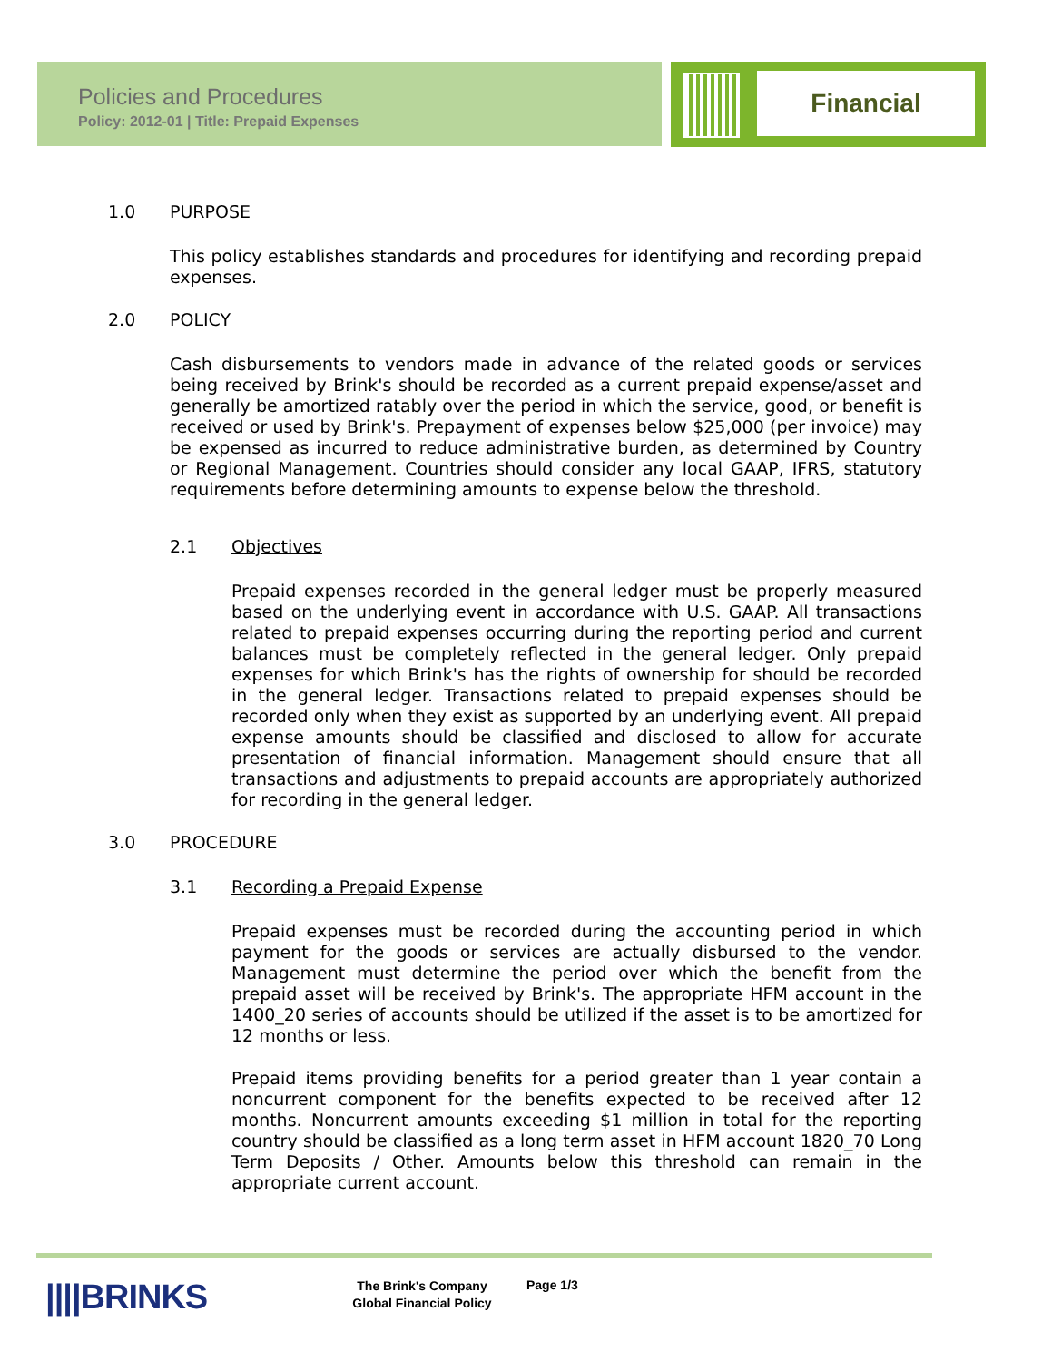Policies and Procedures
Policy: 2012-01 | Title: Prepaid Expenses
Financial
1.0 PURPOSE
This policy establishes standards and procedures for identifying and recording prepaid expenses.
2.0 POLICY
Cash disbursements to vendors made in advance of the related goods or services being received by Brink's should be recorded as a current prepaid expense/asset and generally be amortized ratably over the period in which the service, good, or benefit is received or used by Brink's. Prepayment of expenses below $25,000 (per invoice) may be expensed as incurred to reduce administrative burden, as determined by Country or Regional Management. Countries should consider any local GAAP, IFRS, statutory requirements before determining amounts to expense below the threshold.
2.1 Objectives
Prepaid expenses recorded in the general ledger must be properly measured based on the underlying event in accordance with U.S. GAAP. All transactions related to prepaid expenses occurring during the reporting period and current balances must be completely reflected in the general ledger. Only prepaid expenses for which Brink's has the rights of ownership for should be recorded in the general ledger. Transactions related to prepaid expenses should be recorded only when they exist as supported by an underlying event. All prepaid expense amounts should be classified and disclosed to allow for accurate presentation of financial information. Management should ensure that all transactions and adjustments to prepaid accounts are appropriately authorized for recording in the general ledger.
3.0 PROCEDURE
3.1 Recording a Prepaid Expense
Prepaid expenses must be recorded during the accounting period in which payment for the goods or services are actually disbursed to the vendor. Management must determine the period over which the benefit from the prepaid asset will be received by Brink's. The appropriate HFM account in the 1400_20 series of accounts should be utilized if the asset is to be amortized for 12 months or less.
Prepaid items providing benefits for a period greater than 1 year contain a noncurrent component for the benefits expected to be received after 12 months. Noncurrent amounts exceeding $1 million in total for the reporting country should be classified as a long term asset in HFM account 1820_70 Long Term Deposits / Other. Amounts below this threshold can remain in the appropriate current account.
||||BRINKS
The Brink's Company
Global Financial Policy
Page 1/3